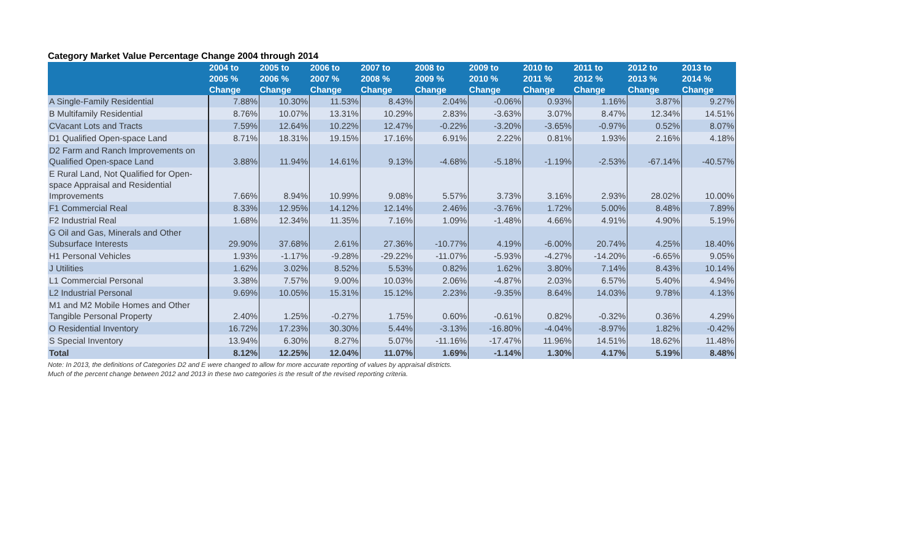Category Market Value Percentage Change 2004 through 2014
| | 2004 to 2005 % Change | 2005 to 2006 % Change | 2006 to 2007 % Change | 2007 to 2008 % Change | 2008 to 2009 % Change | 2009 to 2010 % Change | 2010 to 2011 % Change | 2011 to 2012 % Change | 2012 to 2013 % Change | 2013 to 2014 % Change |
| --- | --- | --- | --- | --- | --- | --- | --- | --- | --- | --- |
| A Single-Family Residential | 7.88% | 10.30% | 11.53% | 8.43% | 2.04% | -0.06% | 0.93% | 1.16% | 3.87% | 9.27% |
| B Multifamily Residential | 8.76% | 10.07% | 13.31% | 10.29% | 2.83% | -3.63% | 3.07% | 8.47% | 12.34% | 14.51% |
| CVacant Lots and Tracts | 7.59% | 12.64% | 10.22% | 12.47% | -0.22% | -3.20% | -3.65% | -0.97% | 0.52% | 8.07% |
| D1 Qualified Open-space Land | 8.71% | 18.31% | 19.15% | 17.16% | 6.91% | 2.22% | 0.81% | 1.93% | 2.16% | 4.18% |
| D2 Farm and Ranch Improvements on Qualified Open-space Land | 3.88% | 11.94% | 14.61% | 9.13% | -4.68% | -5.18% | -1.19% | -2.53% | -67.14% | -40.57% |
| E Rural Land, Not Qualified for Open-space Appraisal and Residential Improvements | 7.66% | 8.94% | 10.99% | 9.08% | 5.57% | 3.73% | 3.16% | 2.93% | 28.02% | 10.00% |
| F1 Commercial Real | 8.33% | 12.95% | 14.12% | 12.14% | 2.46% | -3.76% | 1.72% | 5.00% | 8.48% | 7.89% |
| F2 Industrial Real | 1.68% | 12.34% | 11.35% | 7.16% | 1.09% | -1.48% | 4.66% | 4.91% | 4.90% | 5.19% |
| G Oil and Gas, Minerals and Other Subsurface Interests | 29.90% | 37.68% | 2.61% | 27.36% | -10.77% | 4.19% | -6.00% | 20.74% | 4.25% | 18.40% |
| H1 Personal Vehicles | 1.93% | -1.17% | -9.28% | -29.22% | -11.07% | -5.93% | -4.27% | -14.20% | -6.65% | 9.05% |
| J Utilities | 1.62% | 3.02% | 8.52% | 5.53% | 0.82% | 1.62% | 3.80% | 7.14% | 8.43% | 10.14% |
| L1 Commercial Personal | 3.38% | 7.57% | 9.00% | 10.03% | 2.06% | -4.87% | 2.03% | 6.57% | 5.40% | 4.94% |
| L2 Industrial Personal | 9.69% | 10.05% | 15.31% | 15.12% | 2.23% | -9.35% | 8.64% | 14.03% | 9.78% | 4.13% |
| M1 and M2 Mobile Homes and Other Tangible Personal Property | 2.40% | 1.25% | -0.27% | 1.75% | 0.60% | -0.61% | 0.82% | -0.32% | 0.36% | 4.29% |
| O Residential Inventory | 16.72% | 17.23% | 30.30% | 5.44% | -3.13% | -16.80% | -4.04% | -8.97% | 1.82% | -0.42% |
| S Special Inventory | 13.94% | 6.30% | 8.27% | 5.07% | -11.16% | -17.47% | 11.96% | 14.51% | 18.62% | 11.48% |
| Total | 8.12% | 12.25% | 12.04% | 11.07% | 1.69% | -1.14% | 1.30% | 4.17% | 5.19% | 8.48% |
Note: In 2013, the definitions of Categories D2 and E were changed to allow for more accurate reporting of values by appraisal districts.
Much of the percent change between 2012 and 2013 in these two categories is the result of the revised reporting criteria.